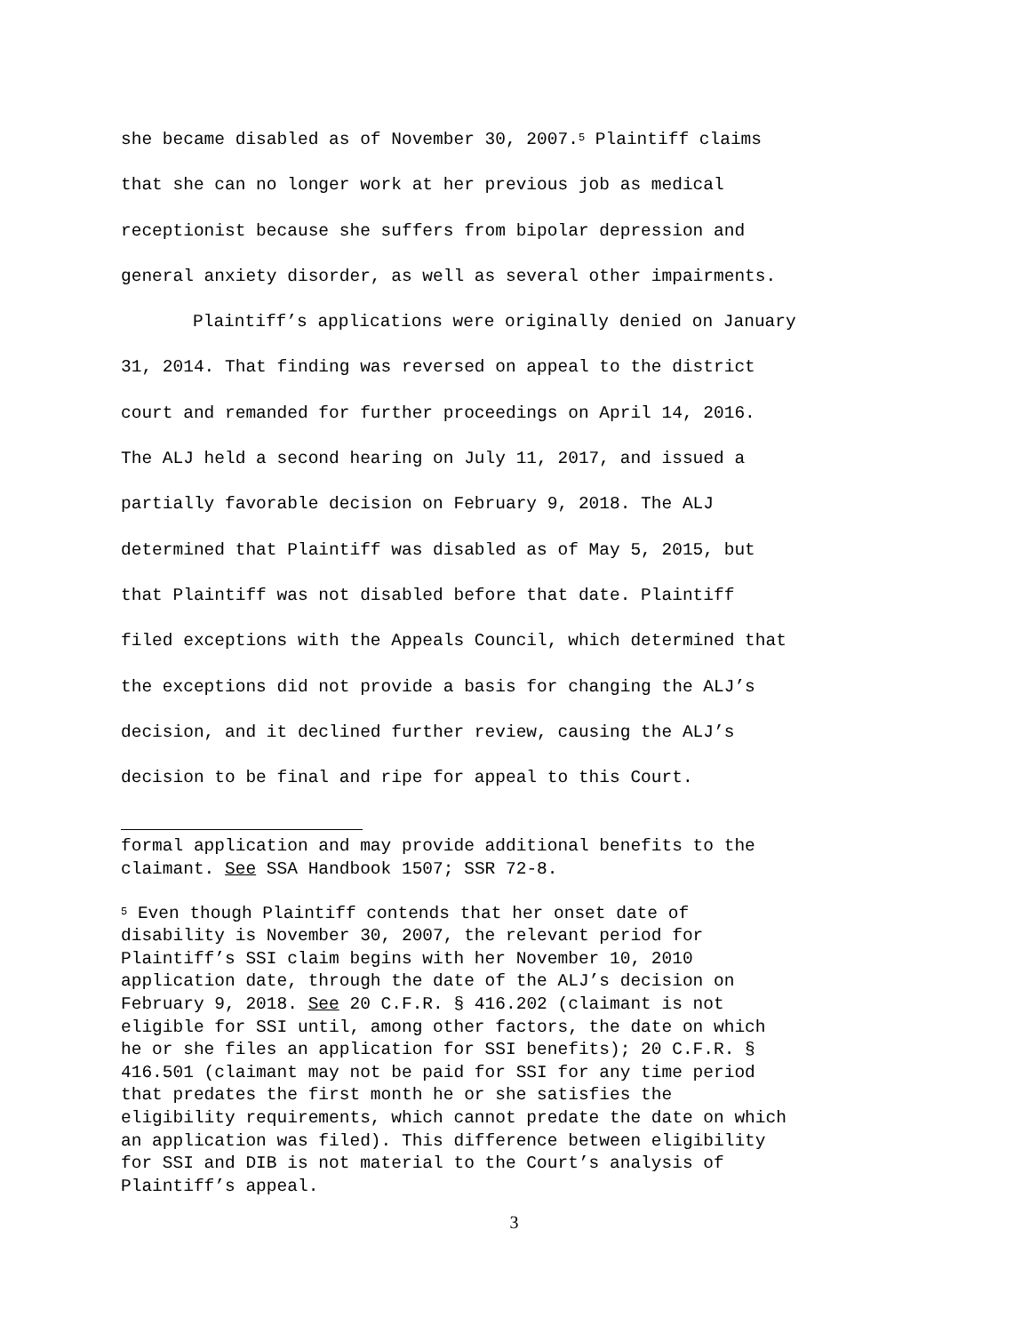she became disabled as of November 30, 2007.<sup>5</sup> Plaintiff claims
that she can no longer work at her previous job as medical
receptionist because she suffers from bipolar depression and
general anxiety disorder, as well as several other impairments.
Plaintiff’s applications were originally denied on January
31, 2014. That finding was reversed on appeal to the district
court and remanded for further proceedings on April 14, 2016.
The ALJ held a second hearing on July 11, 2017, and issued a
partially favorable decision on February 9, 2018. The ALJ
determined that Plaintiff was disabled as of May 5, 2015, but
that Plaintiff was not disabled before that date. Plaintiff
filed exceptions with the Appeals Council, which determined that
the exceptions did not provide a basis for changing the ALJ’s
decision, and it declined further review, causing the ALJ’s
decision to be final and ripe for appeal to this Court.
formal application and may provide additional benefits to the
claimant. See SSA Handbook 1507; SSR 72-8.
<sup>5</sup> Even though Plaintiff contends that her onset date of
disability is November 30, 2007, the relevant period for
Plaintiff’s SSI claim begins with her November 10, 2010
application date, through the date of the ALJ’s decision on
February 9, 2018. See 20 C.F.R. § 416.202 (claimant is not
eligible for SSI until, among other factors, the date on which
he or she files an application for SSI benefits); 20 C.F.R. §
416.501 (claimant may not be paid for SSI for any time period
that predates the first month he or she satisfies the
eligibility requirements, which cannot predate the date on which
an application was filed). This difference between eligibility
for SSI and DIB is not material to the Court’s analysis of
Plaintiff’s appeal.
3